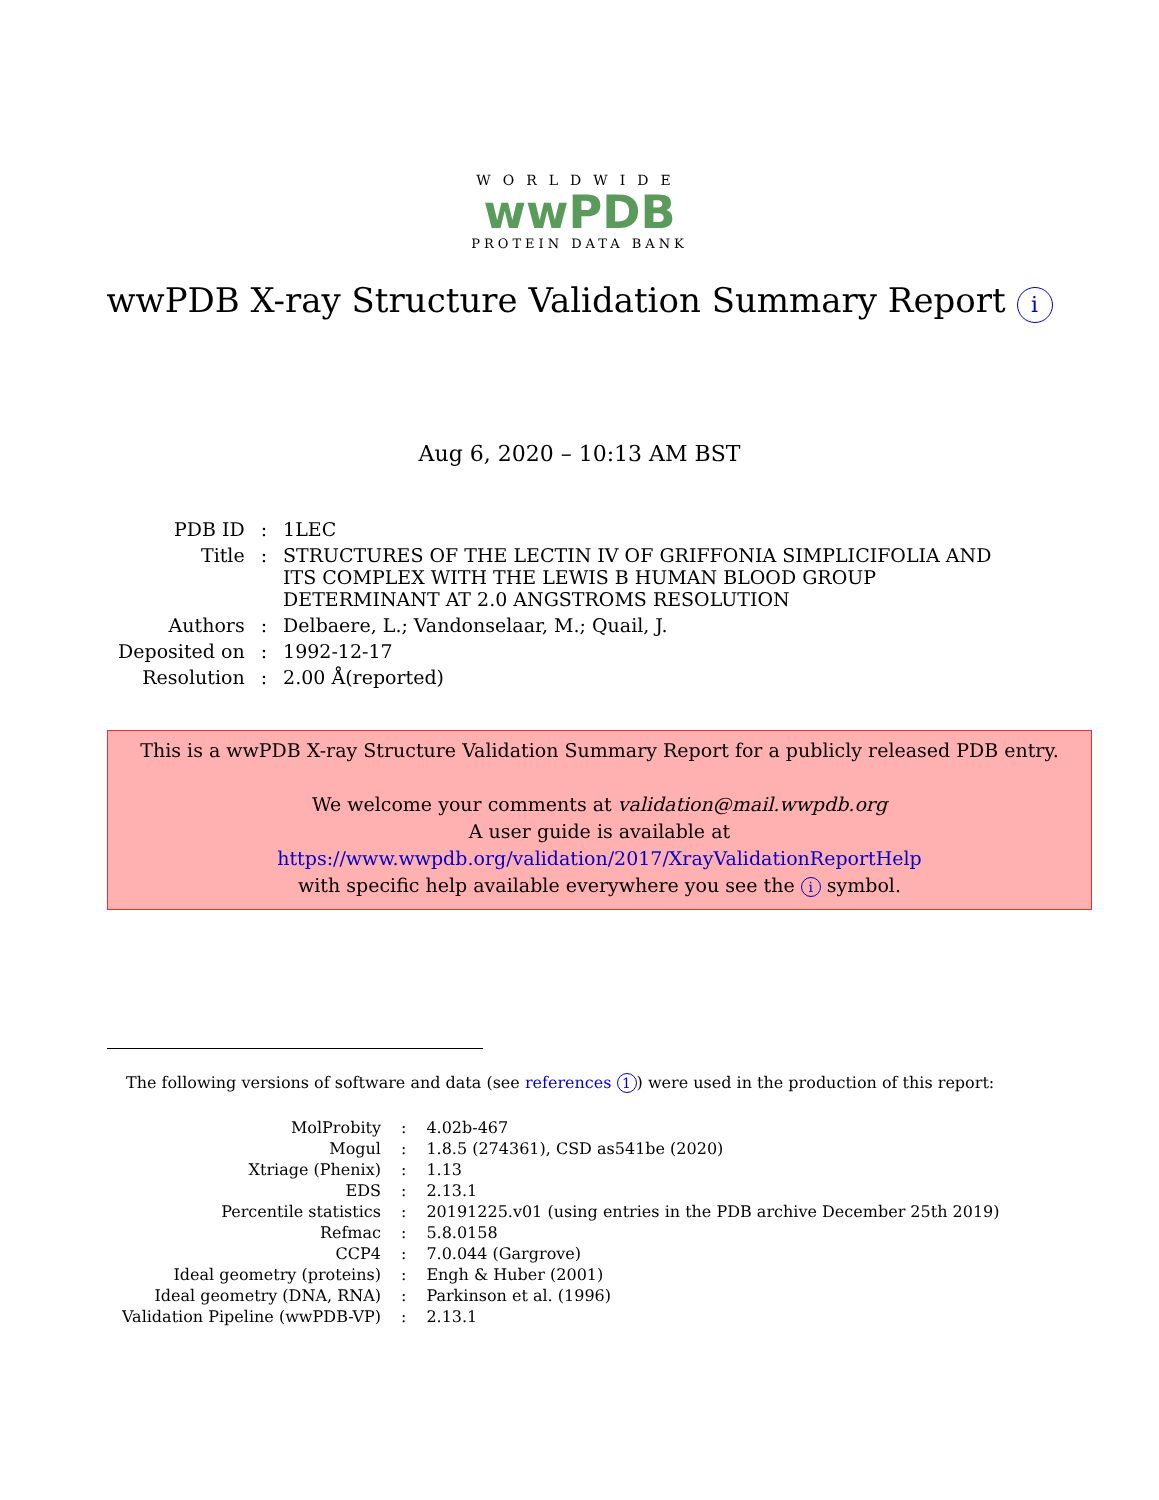WORLDWIDE
wwPDB
PROTEIN DATA BANK
wwPDB X-ray Structure Validation Summary Report i
Aug 6, 2020 – 10:13 AM BST
| PDB ID | : | 1LEC |
| Title | : | STRUCTURES OF THE LECTIN IV OF GRIFFONIA SIMPLICIFOLIA AND ITS COMPLEX WITH THE LEWIS B HUMAN BLOOD GROUP DETERMINANT AT 2.0 ANGSTROMS RESOLUTION |
| Authors | : | Delbaere, L.; Vandonselaar, M.; Quail, J. |
| Deposited on | : | 1992-12-17 |
| Resolution | : | 2.00 Å(reported) |
This is a wwPDB X-ray Structure Validation Summary Report for a publicly released PDB entry.
We welcome your comments at validation@mail.wwpdb.org
A user guide is available at
https://www.wwpdb.org/validation/2017/XrayValidationReportHelp
with specific help available everywhere you see the i symbol.
The following versions of software and data (see references 1) were used in the production of this report:
| MolProbity | : | 4.02b-467 |
| Mogul | : | 1.8.5 (274361), CSD as541be (2020) |
| Xtriage (Phenix) | : | 1.13 |
| EDS | : | 2.13.1 |
| Percentile statistics | : | 20191225.v01 (using entries in the PDB archive December 25th 2019) |
| Refmac | : | 5.8.0158 |
| CCP4 | : | 7.0.044 (Gargrove) |
| Ideal geometry (proteins) | : | Engh & Huber (2001) |
| Ideal geometry (DNA, RNA) | : | Parkinson et al. (1996) |
| Validation Pipeline (wwPDB-VP) | : | 2.13.1 |